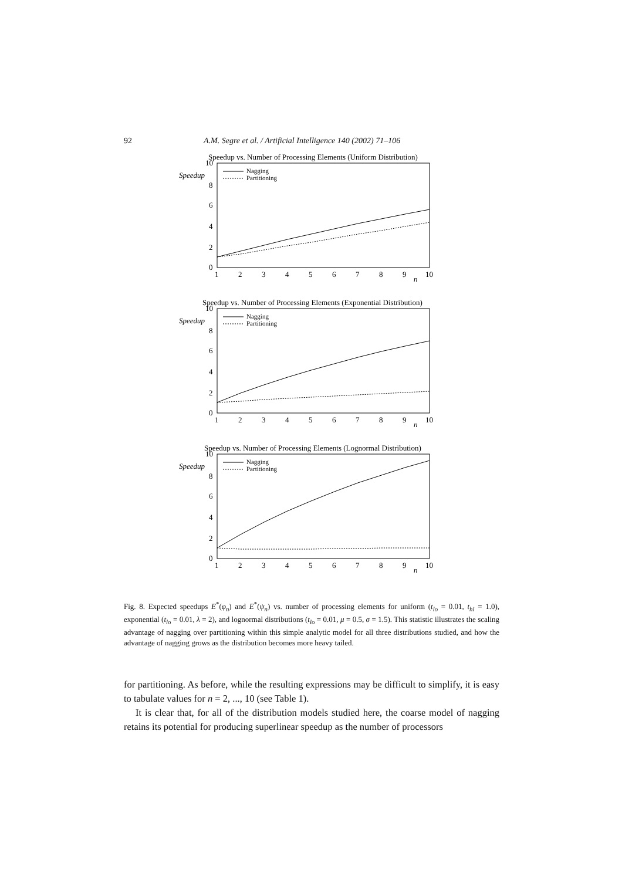92 A.M. Segre et al. / Artificial Intelligence 140 (2002) 71–106
Speedup vs. Number of Processing Elements (Uniform Distribution)
Speedup
10
8
6
4
2
0
1
2
3
4
5
6
7
8
9
n
10
Nagging
Partitioning
Speedup vs. Number of Processing Elements (Exponential Distribution)
Speedup
10
8
6
4
2
0
1
2
3
4
5
6
7
8
9
n
10
Nagging
Partitioning
Speedup vs. Number of Processing Elements (Lognormal Distribution)
Speedup
10
8
6
4
2
0
1
2
3
4
5
6
7
8
9
n
10
Nagging
Partitioning
Fig. 8. Expected speedups E<sup>*</sup>(φ<sub>n</sub>) and E<sup>*</sup>(ψ<sub>n</sub>) vs. number of processing elements for uniform (t<sub>lo</sub> = 0.01, t<sub>hi</sub> = 1.0), exponential (t<sub>lo</sub> = 0.01, λ = 2), and lognormal distributions (t<sub>lo</sub> = 0.01, μ = 0.5, σ = 1.5). This statistic illustrates the scaling advantage of nagging over partitioning within this simple analytic model for all three distributions studied, and how the advantage of nagging grows as the distribution becomes more heavy tailed.
for partitioning. As before, while the resulting expressions may be difficult to simplify, it is easy to tabulate values for n = 2, ..., 10 (see Table 1).
It is clear that, for all of the distribution models studied here, the coarse model of nagging retains its potential for producing superlinear speedup as the number of processors